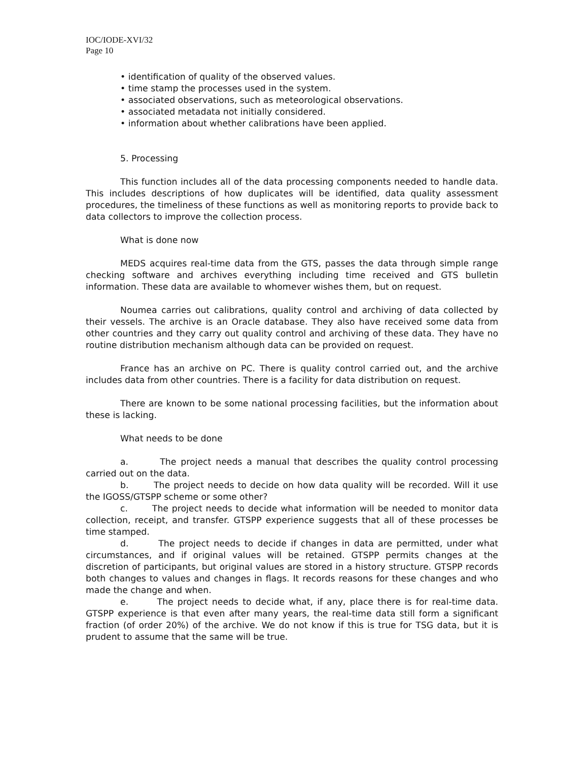IOC/IODE-XVI/32
Page 10
• identification of quality of the observed values.
• time stamp the processes used in the system.
• associated observations, such as meteorological observations.
• associated metadata not initially considered.
• information about whether calibrations have been applied.
5. Processing
This function includes all of the data processing components needed to handle data. This includes descriptions of how duplicates will be identified, data quality assessment procedures, the timeliness of these functions as well as monitoring reports to provide back to data collectors to improve the collection process.
What is done now
MEDS acquires real-time data from the GTS, passes the data through simple range checking software and archives everything including time received and GTS bulletin information. These data are available to whomever wishes them, but on request.
Noumea carries out calibrations, quality control and archiving of data collected by their vessels. The archive is an Oracle database. They also have received some data from other countries and they carry out quality control and archiving of these data. They have no routine distribution mechanism although data can be provided on request.
France has an archive on PC. There is quality control carried out, and the archive includes data from other countries. There is a facility for data distribution on request.
There are known to be some national processing facilities, but the information about these is lacking.
What needs to be done
a. The project needs a manual that describes the quality control processing carried out on the data.
b. The project needs to decide on how data quality will be recorded. Will it use the IGOSS/GTSPP scheme or some other?
c. The project needs to decide what information will be needed to monitor data collection, receipt, and transfer. GTSPP experience suggests that all of these processes be time stamped.
d. The project needs to decide if changes in data are permitted, under what circumstances, and if original values will be retained. GTSPP permits changes at the discretion of participants, but original values are stored in a history structure. GTSPP records both changes to values and changes in flags. It records reasons for these changes and who made the change and when.
e. The project needs to decide what, if any, place there is for real-time data. GTSPP experience is that even after many years, the real-time data still form a significant fraction (of order 20%) of the archive. We do not know if this is true for TSG data, but it is prudent to assume that the same will be true.